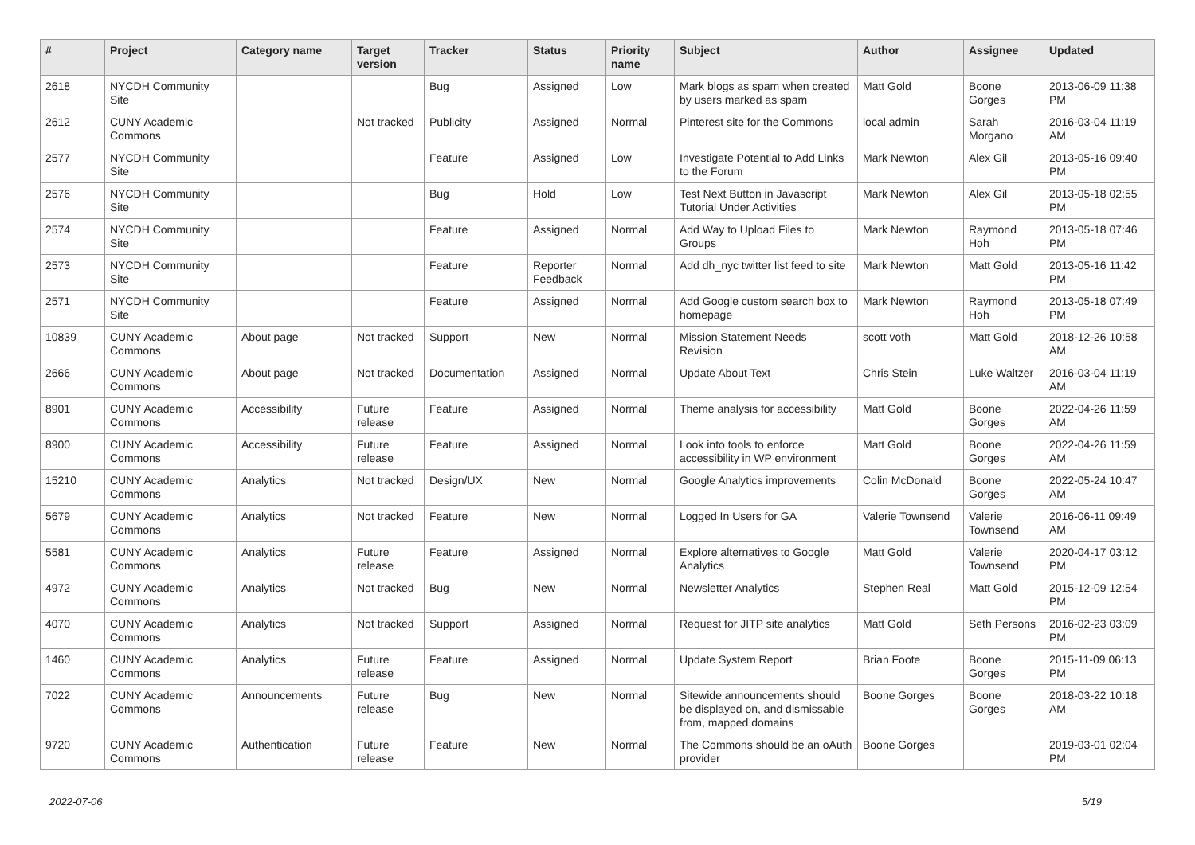| # | Project | Category name | Target version | Tracker | Status | Priority name | Subject | Author | Assignee | Updated |
| --- | --- | --- | --- | --- | --- | --- | --- | --- | --- | --- |
| 2618 | NYCDH Community Site | | | Bug | Assigned | Low | Mark blogs as spam when created by users marked as spam | Matt Gold | Boone Gorges | 2013-06-09 11:38 PM |
| 2612 | CUNY Academic Commons | | Not tracked | Publicity | Assigned | Normal | Pinterest site for the Commons | local admin | Sarah Morgano | 2016-03-04 11:19 AM |
| 2577 | NYCDH Community Site | | | Feature | Assigned | Low | Investigate Potential to Add Links to the Forum | Mark Newton | Alex Gil | 2013-05-16 09:40 PM |
| 2576 | NYCDH Community Site | | | Bug | Hold | Low | Test Next Button in Javascript Tutorial Under Activities | Mark Newton | Alex Gil | 2013-05-18 02:55 PM |
| 2574 | NYCDH Community Site | | | Feature | Assigned | Normal | Add Way to Upload Files to Groups | Mark Newton | Raymond Hoh | 2013-05-18 07:46 PM |
| 2573 | NYCDH Community Site | | | Feature | Reporter Feedback | Normal | Add dh_nyc twitter list feed to site | Mark Newton | Matt Gold | 2013-05-16 11:42 PM |
| 2571 | NYCDH Community Site | | | Feature | Assigned | Normal | Add Google custom search box to homepage | Mark Newton | Raymond Hoh | 2013-05-18 07:49 PM |
| 10839 | CUNY Academic Commons | About page | Not tracked | Support | New | Normal | Mission Statement Needs Revision | scott voth | Matt Gold | 2018-12-26 10:58 AM |
| 2666 | CUNY Academic Commons | About page | Not tracked | Documentation | Assigned | Normal | Update About Text | Chris Stein | Luke Waltzer | 2016-03-04 11:19 AM |
| 8901 | CUNY Academic Commons | Accessibility | Future release | Feature | Assigned | Normal | Theme analysis for accessibility | Matt Gold | Boone Gorges | 2022-04-26 11:59 AM |
| 8900 | CUNY Academic Commons | Accessibility | Future release | Feature | Assigned | Normal | Look into tools to enforce accessibility in WP environment | Matt Gold | Boone Gorges | 2022-04-26 11:59 AM |
| 15210 | CUNY Academic Commons | Analytics | Not tracked | Design/UX | New | Normal | Google Analytics improvements | Colin McDonald | Boone Gorges | 2022-05-24 10:47 AM |
| 5679 | CUNY Academic Commons | Analytics | Not tracked | Feature | New | Normal | Logged In Users for GA | Valerie Townsend | Valerie Townsend | 2016-06-11 09:49 AM |
| 5581 | CUNY Academic Commons | Analytics | Future release | Feature | Assigned | Normal | Explore alternatives to Google Analytics | Matt Gold | Valerie Townsend | 2020-04-17 03:12 PM |
| 4972 | CUNY Academic Commons | Analytics | Not tracked | Bug | New | Normal | Newsletter Analytics | Stephen Real | Matt Gold | 2015-12-09 12:54 PM |
| 4070 | CUNY Academic Commons | Analytics | Not tracked | Support | Assigned | Normal | Request for JITP site analytics | Matt Gold | Seth Persons | 2016-02-23 03:09 PM |
| 1460 | CUNY Academic Commons | Analytics | Future release | Feature | Assigned | Normal | Update System Report | Brian Foote | Boone Gorges | 2015-11-09 06:13 PM |
| 7022 | CUNY Academic Commons | Announcements | Future release | Bug | New | Normal | Sitewide announcements should be displayed on, and dismissable from, mapped domains | Boone Gorges | Boone Gorges | 2018-03-22 10:18 AM |
| 9720 | CUNY Academic Commons | Authentication | Future release | Feature | New | Normal | The Commons should be an oAuth provider | Boone Gorges | | 2019-03-01 02:04 PM |
2022-07-06 5/19